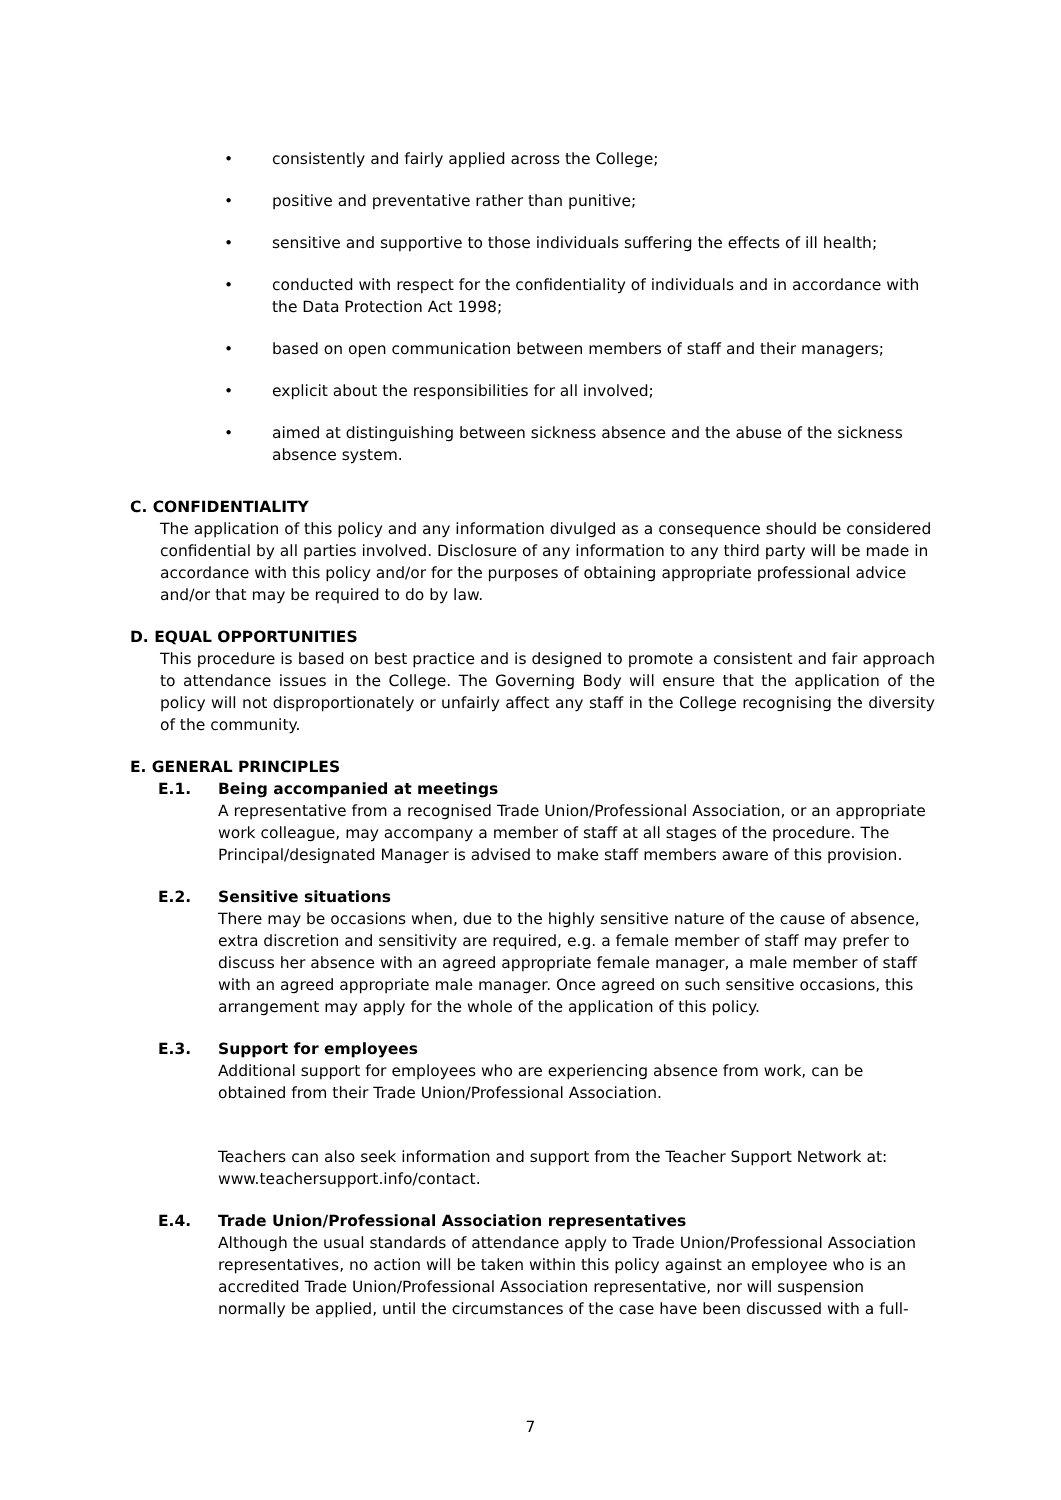• consistently and fairly applied across the College;
• positive and preventative rather than punitive;
• sensitive and supportive to those individuals suffering the effects of ill health;
• conducted with respect for the confidentiality of individuals and in accordance with the Data Protection Act 1998;
• based on open communication between members of staff and their managers;
• explicit about the responsibilities for all involved;
• aimed at distinguishing between sickness absence and the abuse of the sickness absence system.
C. CONFIDENTIALITY
The application of this policy and any information divulged as a consequence should be considered confidential by all parties involved. Disclosure of any information to any third party will be made in accordance with this policy and/or for the purposes of obtaining appropriate professional advice and/or that may be required to do by law.
D. EQUAL OPPORTUNITIES
This procedure is based on best practice and is designed to promote a consistent and fair approach to attendance issues in the College. The Governing Body will ensure that the application of the policy will not disproportionately or unfairly affect any staff in the College recognising the diversity of the community.
E. GENERAL PRINCIPLES
E.1. Being accompanied at meetings
A representative from a recognised Trade Union/Professional Association, or an appropriate work colleague, may accompany a member of staff at all stages of the procedure. The Principal/designated Manager is advised to make staff members aware of this provision.
E.2. Sensitive situations
There may be occasions when, due to the highly sensitive nature of the cause of absence, extra discretion and sensitivity are required, e.g. a female member of staff may prefer to discuss her absence with an agreed appropriate female manager, a male member of staff with an agreed appropriate male manager. Once agreed on such sensitive occasions, this arrangement may apply for the whole of the application of this policy.
E.3. Support for employees
Additional support for employees who are experiencing absence from work, can be obtained from their Trade Union/Professional Association.
Teachers can also seek information and support from the Teacher Support Network at: www.teachersupport.info/contact.
E.4. Trade Union/Professional Association representatives
Although the usual standards of attendance apply to Trade Union/Professional Association representatives, no action will be taken within this policy against an employee who is an accredited Trade Union/Professional Association representative, nor will suspension normally be applied, until the circumstances of the case have been discussed with a full-
7